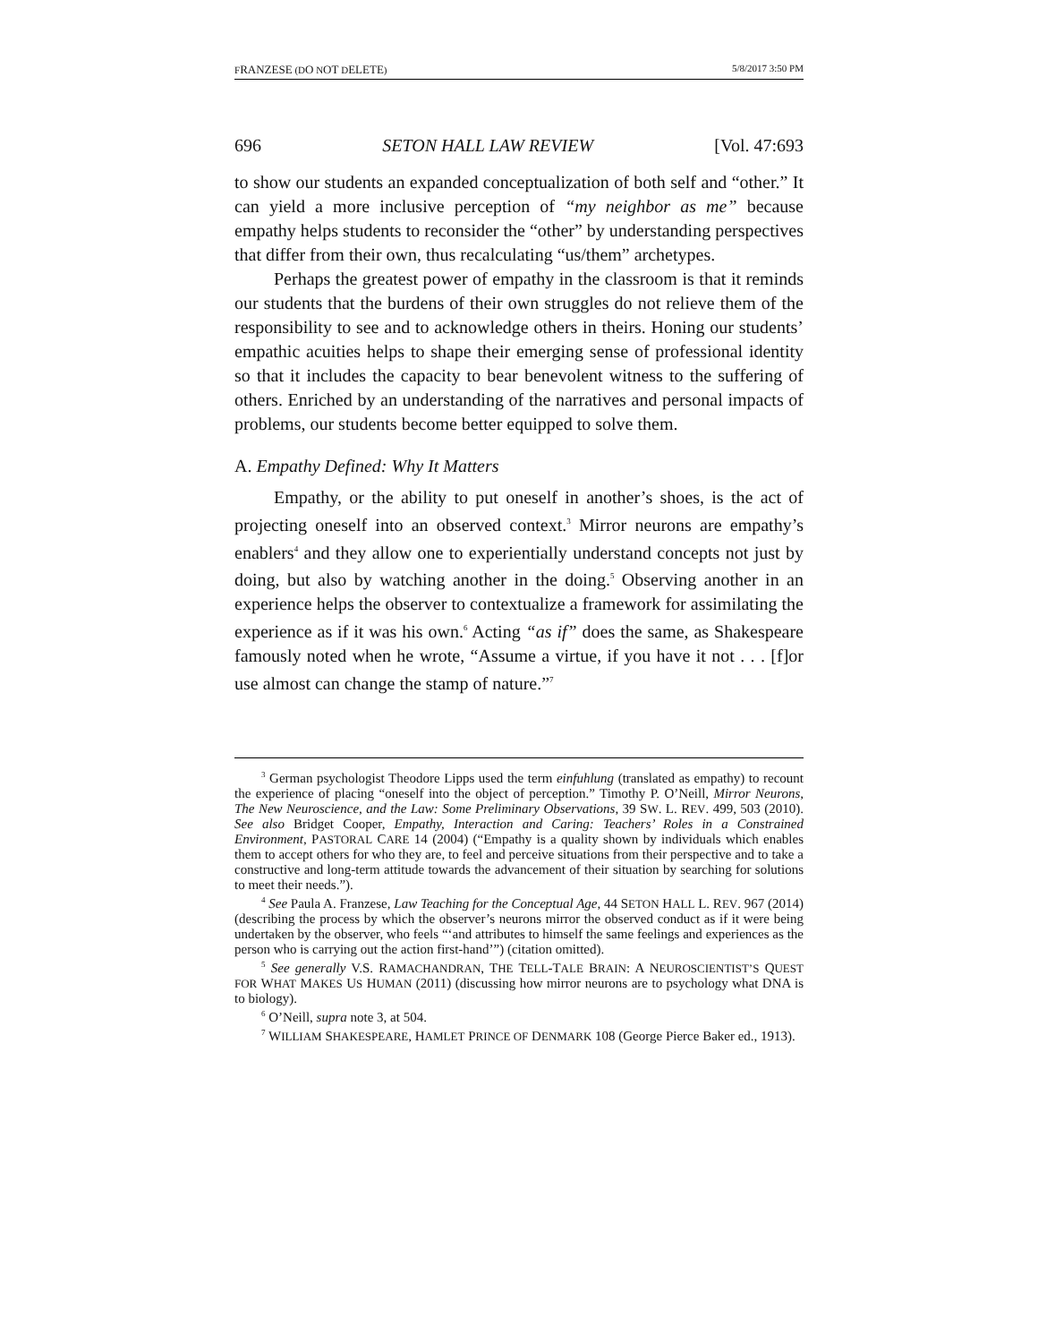FRANZESE (DO NOT DELETE) 5/8/2017 3:50 PM
696 SETON HALL LAW REVIEW [Vol. 47:693
to show our students an expanded conceptualization of both self and “other.” It can yield a more inclusive perception of “my neighbor as me” because empathy helps students to reconsider the “other” by understanding perspectives that differ from their own, thus recalculating “us/them” archetypes.
Perhaps the greatest power of empathy in the classroom is that it reminds our students that the burdens of their own struggles do not relieve them of the responsibility to see and to acknowledge others in theirs. Honing our students’ empathic acuities helps to shape their emerging sense of professional identity so that it includes the capacity to bear benevolent witness to the suffering of others. Enriched by an understanding of the narratives and personal impacts of problems, our students become better equipped to solve them.
A. Empathy Defined: Why It Matters
Empathy, or the ability to put oneself in another’s shoes, is the act of projecting oneself into an observed context.<sup>3</sup> Mirror neurons are empathy’s enablers<sup>4</sup> and they allow one to experientially understand concepts not just by doing, but also by watching another in the doing.<sup>5</sup> Observing another in an experience helps the observer to contextualize a framework for assimilating the experience as if it was his own.<sup>6</sup> Acting “as if” does the same, as Shakespeare famously noted when he wrote, “Assume a virtue, if you have it not . . . [f]or use almost can change the stamp of nature.”<sup>7</sup>
<sup>3</sup> German psychologist Theodore Lipps used the term einfuhlung (translated as empathy) to recount the experience of placing “oneself into the object of perception.” Timothy P. O’Neill, Mirror Neurons, The New Neuroscience, and the Law: Some Preliminary Observations, 39 SW. L. REV. 499, 503 (2010). See also Bridget Cooper, Empathy, Interaction and Caring: Teachers’ Roles in a Constrained Environment, PASTORAL CARE 14 (2004) (“Empathy is a quality shown by individuals which enables them to accept others for who they are, to feel and perceive situations from their perspective and to take a constructive and long-term attitude towards the advancement of their situation by searching for solutions to meet their needs.”).
<sup>4</sup> See Paula A. Franzese, Law Teaching for the Conceptual Age, 44 SETON HALL L. REV. 967 (2014) (describing the process by which the observer’s neurons mirror the observed conduct as if it were being undertaken by the observer, who feels “‘and attributes to himself the same feelings and experiences as the person who is carrying out the action first-hand’”) (citation omitted).
<sup>5</sup> See generally V.S. RAMACHANDRAN, THE TELL-TALE BRAIN: A NEUROSCIENTIST’S QUEST FOR WHAT MAKES US HUMAN (2011) (discussing how mirror neurons are to psychology what DNA is to biology).
<sup>6</sup> O’Neill, supra note 3, at 504.
<sup>7</sup> WILLIAM SHAKESPEARE, HAMLET PRINCE OF DENMARK 108 (George Pierce Baker ed., 1913).